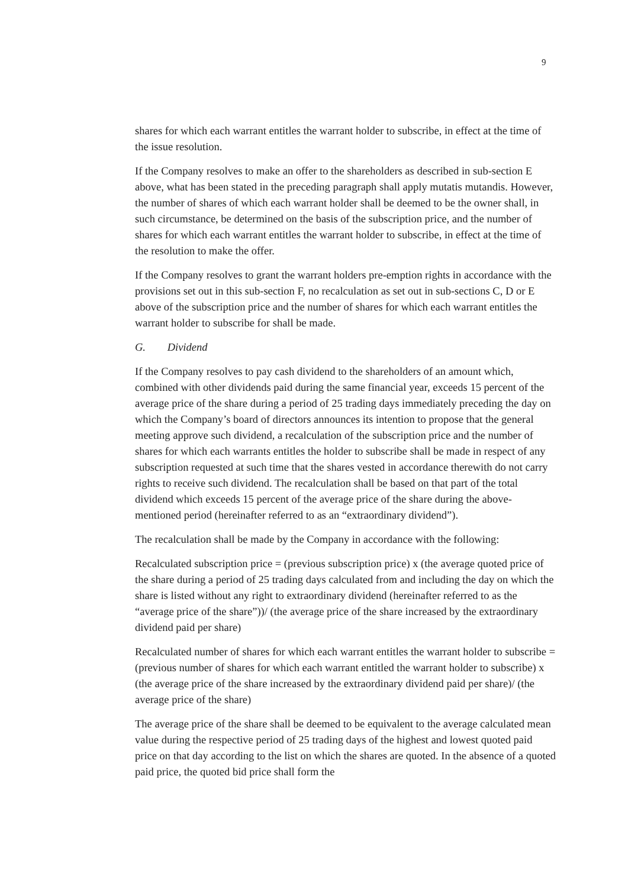9
shares for which each warrant entitles the warrant holder to subscribe, in effect at the time of the issue resolution.
If the Company resolves to make an offer to the shareholders as described in sub-section E above, what has been stated in the preceding paragraph shall apply mutatis mutandis. However, the number of shares of which each warrant holder shall be deemed to be the owner shall, in such circumstance, be determined on the basis of the subscription price, and the number of shares for which each warrant entitles the warrant holder to subscribe, in effect at the time of the resolution to make the offer.
If the Company resolves to grant the warrant holders pre-emption rights in accordance with the provisions set out in this sub-section F, no recalculation as set out in sub-sections C, D or E above of the subscription price and the number of shares for which each warrant entitles the warrant holder to subscribe for shall be made.
G. Dividend
If the Company resolves to pay cash dividend to the shareholders of an amount which, combined with other dividends paid during the same financial year, exceeds 15 percent of the average price of the share during a period of 25 trading days immediately preceding the day on which the Company’s board of directors announces its intention to propose that the general meeting approve such dividend, a recalculation of the subscription price and the number of shares for which each warrants entitles the holder to subscribe shall be made in respect of any subscription requested at such time that the shares vested in accordance therewith do not carry rights to receive such dividend. The recalculation shall be based on that part of the total dividend which exceeds 15 percent of the average price of the share during the above-mentioned period (hereinafter referred to as an “extraordinary dividend”).
The recalculation shall be made by the Company in accordance with the following:
Recalculated subscription price = (previous subscription price) x (the average quoted price of the share during a period of 25 trading days calculated from and including the day on which the share is listed without any right to extraordinary dividend (hereinafter referred to as the “average price of the share”))/ (the average price of the share increased by the extraordinary dividend paid per share)
Recalculated number of shares for which each warrant entitles the warrant holder to subscribe = (previous number of shares for which each warrant entitled the warrant holder to subscribe) x (the average price of the share increased by the extraordinary dividend paid per share)/ (the average price of the share)
The average price of the share shall be deemed to be equivalent to the average calculated mean value during the respective period of 25 trading days of the highest and lowest quoted paid price on that day according to the list on which the shares are quoted. In the absence of a quoted paid price, the quoted bid price shall form the